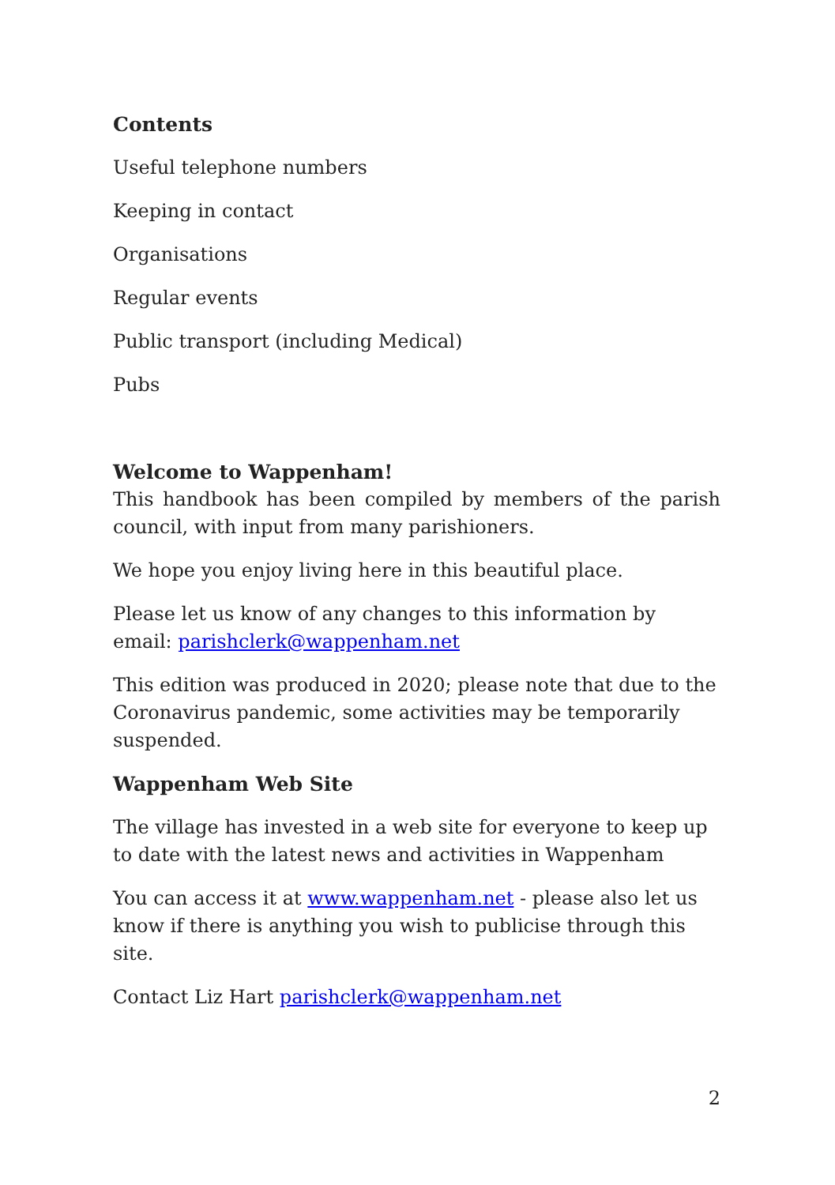Contents
Useful telephone numbers
Keeping in contact
Organisations
Regular events
Public transport (including Medical)
Pubs
Welcome to Wappenham!
This handbook has been compiled by members of the parish council, with input from many parishioners.
We hope you enjoy living here in this beautiful place.
Please let us know of any changes to this information by email: parishclerk@wappenham.net
This edition was produced in 2020; please note that due to the Coronavirus pandemic, some activities may be temporarily suspended.
Wappenham Web Site
The village has invested in a web site for everyone to keep up to date with the latest news and activities in Wappenham
You can access it at www.wappenham.net - please also let us know if there is anything you wish to publicise through this site.
Contact Liz Hart parishclerk@wappenham.net
2